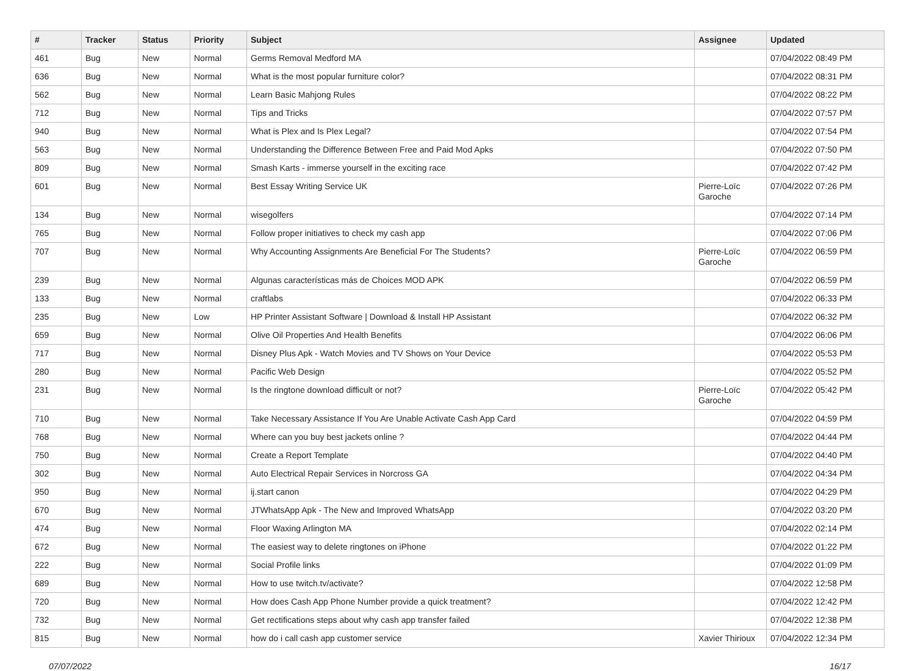| # | Tracker | Status | Priority | Subject | Assignee | Updated |
| --- | --- | --- | --- | --- | --- | --- |
| 461 | Bug | New | Normal | Germs Removal Medford MA | | 07/04/2022 08:49 PM |
| 636 | Bug | New | Normal | What is the most popular furniture color? | | 07/04/2022 08:31 PM |
| 562 | Bug | New | Normal | Learn Basic Mahjong Rules | | 07/04/2022 08:22 PM |
| 712 | Bug | New | Normal | Tips and Tricks | | 07/04/2022 07:57 PM |
| 940 | Bug | New | Normal | What is Plex and Is Plex Legal? | | 07/04/2022 07:54 PM |
| 563 | Bug | New | Normal | Understanding the Difference Between Free and Paid Mod Apks | | 07/04/2022 07:50 PM |
| 809 | Bug | New | Normal | Smash Karts - immerse yourself in the exciting race | | 07/04/2022 07:42 PM |
| 601 | Bug | New | Normal | Best Essay Writing Service UK | Pierre-Loïc Garoche | 07/04/2022 07:26 PM |
| 134 | Bug | New | Normal | wisegolfers | | 07/04/2022 07:14 PM |
| 765 | Bug | New | Normal | Follow proper initiatives to check my cash app | | 07/04/2022 07:06 PM |
| 707 | Bug | New | Normal | Why Accounting Assignments Are Beneficial For The Students? | Pierre-Loïc Garoche | 07/04/2022 06:59 PM |
| 239 | Bug | New | Normal | Algunas características más de Choices MOD APK | | 07/04/2022 06:59 PM |
| 133 | Bug | New | Normal | craftlabs | | 07/04/2022 06:33 PM |
| 235 | Bug | New | Low | HP Printer Assistant Software / Download & Install HP Assistant | | 07/04/2022 06:32 PM |
| 659 | Bug | New | Normal | Olive Oil Properties And Health Benefits | | 07/04/2022 06:06 PM |
| 717 | Bug | New | Normal | Disney Plus Apk - Watch Movies and TV Shows on Your Device | | 07/04/2022 05:53 PM |
| 280 | Bug | New | Normal | Pacific Web Design | | 07/04/2022 05:52 PM |
| 231 | Bug | New | Normal | Is the ringtone download difficult or not? | Pierre-Loïc Garoche | 07/04/2022 05:42 PM |
| 710 | Bug | New | Normal | Take Necessary Assistance If You Are Unable Activate Cash App Card | | 07/04/2022 04:59 PM |
| 768 | Bug | New | Normal | Where can you buy best jackets online ? | | 07/04/2022 04:44 PM |
| 750 | Bug | New | Normal | Create a Report Template | | 07/04/2022 04:40 PM |
| 302 | Bug | New | Normal | Auto Electrical Repair Services in Norcross GA | | 07/04/2022 04:34 PM |
| 950 | Bug | New | Normal | ij.start canon | | 07/04/2022 04:29 PM |
| 670 | Bug | New | Normal | JTWhatsApp Apk - The New and Improved WhatsApp | | 07/04/2022 03:20 PM |
| 474 | Bug | New | Normal | Floor Waxing Arlington MA | | 07/04/2022 02:14 PM |
| 672 | Bug | New | Normal | The easiest way to delete ringtones on iPhone | | 07/04/2022 01:22 PM |
| 222 | Bug | New | Normal | Social Profile links | | 07/04/2022 01:09 PM |
| 689 | Bug | New | Normal | How to use twitch.tv/activate? | | 07/04/2022 12:58 PM |
| 720 | Bug | New | Normal | How does Cash App Phone Number provide a quick treatment? | | 07/04/2022 12:42 PM |
| 732 | Bug | New | Normal | Get rectifications steps about why cash app transfer failed | | 07/04/2022 12:38 PM |
| 815 | Bug | New | Normal | how do i call cash app customer service | Xavier Thirioux | 07/04/2022 12:34 PM |
07/07/2022 16/17